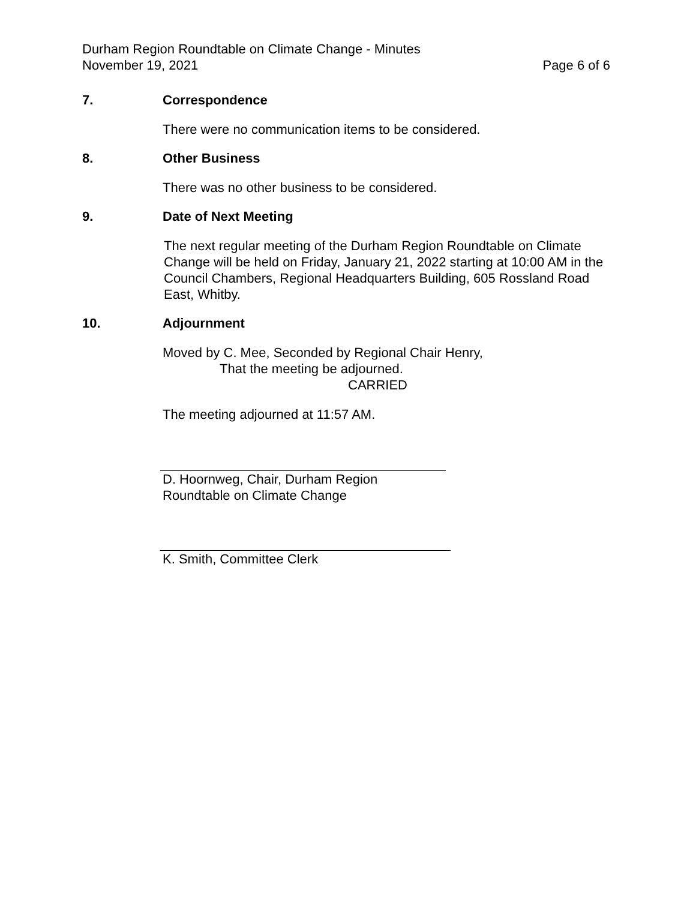Durham Region Roundtable on Climate Change - Minutes
November 19, 2021 Page 6 of 6
7. Correspondence
There were no communication items to be considered.
8. Other Business
There was no other business to be considered.
9. Date of Next Meeting
The next regular meeting of the Durham Region Roundtable on Climate Change will be held on Friday, January 21, 2022 starting at 10:00 AM in the Council Chambers, Regional Headquarters Building, 605 Rossland Road East, Whitby.
10. Adjournment
Moved by C. Mee, Seconded by Regional Chair Henry,
That the meeting be adjourned.
CARRIED
The meeting adjourned at 11:57 AM.
D. Hoornweg, Chair, Durham Region
Roundtable on Climate Change
K. Smith, Committee Clerk